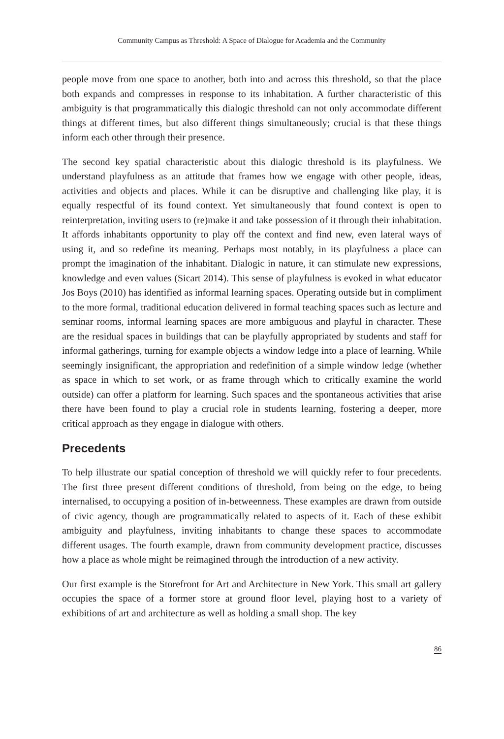Community Campus as Threshold: A Space of Dialogue for Academia and the Community
people move from one space to another, both into and across this threshold, so that the place both expands and compresses in response to its inhabitation. A further characteristic of this ambiguity is that programmatically this dialogic threshold can not only accommodate different things at different times, but also different things simultaneously; crucial is that these things inform each other through their presence.
The second key spatial characteristic about this dialogic threshold is its playfulness. We understand playfulness as an attitude that frames how we engage with other people, ideas, activities and objects and places. While it can be disruptive and challenging like play, it is equally respectful of its found context. Yet simultaneously that found context is open to reinterpretation, inviting users to (re)make it and take possession of it through their inhabitation. It affords inhabitants opportunity to play off the context and find new, even lateral ways of using it, and so redefine its meaning. Perhaps most notably, in its playfulness a place can prompt the imagination of the inhabitant. Dialogic in nature, it can stimulate new expressions, knowledge and even values (Sicart 2014). This sense of playfulness is evoked in what educator Jos Boys (2010) has identified as informal learning spaces. Operating outside but in compliment to the more formal, traditional education delivered in formal teaching spaces such as lecture and seminar rooms, informal learning spaces are more ambiguous and playful in character. These are the residual spaces in buildings that can be playfully appropriated by students and staff for informal gatherings, turning for example objects a window ledge into a place of learning. While seemingly insignificant, the appropriation and redefinition of a simple window ledge (whether as space in which to set work, or as frame through which to critically examine the world outside) can offer a platform for learning. Such spaces and the spontaneous activities that arise there have been found to play a crucial role in students learning, fostering a deeper, more critical approach as they engage in dialogue with others.
Precedents
To help illustrate our spatial conception of threshold we will quickly refer to four precedents. The first three present different conditions of threshold, from being on the edge, to being internalised, to occupying a position of in-betweenness. These examples are drawn from outside of civic agency, though are programmatically related to aspects of it. Each of these exhibit ambiguity and playfulness, inviting inhabitants to change these spaces to accommodate different usages. The fourth example, drawn from community development practice, discusses how a place as whole might be reimagined through the introduction of a new activity.
Our first example is the Storefront for Art and Architecture in New York. This small art gallery occupies the space of a former store at ground floor level, playing host to a variety of exhibitions of art and architecture as well as holding a small shop. The key
86